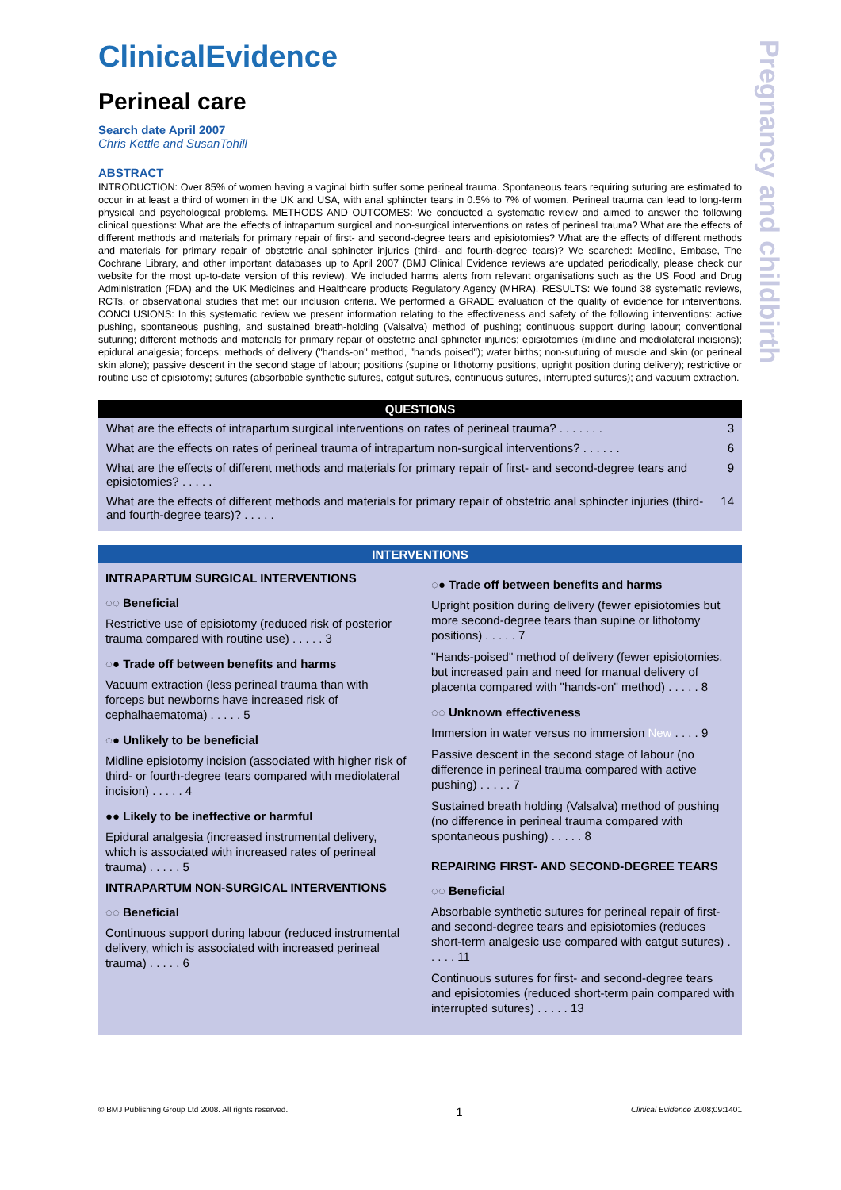Pregnancy and childbirth
ClinicalEvidence
Perineal care
Search date April 2007
Chris Kettle and SusanTohill
ABSTRACT
INTRODUCTION: Over 85% of women having a vaginal birth suffer some perineal trauma. Spontaneous tears requiring suturing are estimated to occur in at least a third of women in the UK and USA, with anal sphincter tears in 0.5% to 7% of women. Perineal trauma can lead to long-term physical and psychological problems. METHODS AND OUTCOMES: We conducted a systematic review and aimed to answer the following clinical questions: What are the effects of intrapartum surgical and non-surgical interventions on rates of perineal trauma? What are the effects of different methods and materials for primary repair of first- and second-degree tears and episiotomies? What are the effects of different methods and materials for primary repair of obstetric anal sphincter injuries (third- and fourth-degree tears)? We searched: Medline, Embase, The Cochrane Library, and other important databases up to April 2007 (BMJ Clinical Evidence reviews are updated periodically, please check our website for the most up-to-date version of this review). We included harms alerts from relevant organisations such as the US Food and Drug Administration (FDA) and the UK Medicines and Healthcare products Regulatory Agency (MHRA). RESULTS: We found 38 systematic reviews, RCTs, or observational studies that met our inclusion criteria. We performed a GRADE evaluation of the quality of evidence for interventions. CONCLUSIONS: In this systematic review we present information relating to the effectiveness and safety of the following interventions: active pushing, spontaneous pushing, and sustained breath-holding (Valsalva) method of pushing; continuous support during labour; conventional suturing; different methods and materials for primary repair of obstetric anal sphincter injuries; episiotomies (midline and mediolateral incisions); epidural analgesia; forceps; methods of delivery ("hands-on" method, "hands poised"); water births; non-suturing of muscle and skin (or perineal skin alone); passive descent in the second stage of labour; positions (supine or lithotomy positions, upright position during delivery); restrictive or routine use of episiotomy; sutures (absorbable synthetic sutures, catgut sutures, continuous sutures, interrupted sutures); and vacuum extraction.
QUESTIONS
What are the effects of intrapartum surgical interventions on rates of perineal trauma? . . . . . . . 3
What are the effects on rates of perineal trauma of intrapartum non-surgical interventions? . . . . . . 6
What are the effects of different methods and materials for primary repair of first- and second-degree tears and episiotomies? . . . . . 9
What are the effects of different methods and materials for primary repair of obstetric anal sphincter injuries (third- and fourth-degree tears)? . . . . . 14
INTERVENTIONS
INTRAPARTUM SURGICAL INTERVENTIONS
◌◌ Beneficial
Restrictive use of episiotomy (reduced risk of posterior trauma compared with routine use) . . . . . 3
◌● Trade off between benefits and harms
Vacuum extraction (less perineal trauma than with forceps but newborns have increased risk of cephalhaematoma) . . . . . 5
◌● Unlikely to be beneficial
Midline episiotomy incision (associated with higher risk of third- or fourth-degree tears compared with mediolateral incision) . . . . . 4
●● Likely to be ineffective or harmful
Epidural analgesia (increased instrumental delivery, which is associated with increased rates of perineal trauma) . . . . . 5
INTRAPARTUM NON-SURGICAL INTERVENTIONS
◌◌ Beneficial
Continuous support during labour (reduced instrumental delivery, which is associated with increased perineal trauma) . . . . . 6
◌● Trade off between benefits and harms
Upright position during delivery (fewer episiotomies but more second-degree tears than supine or lithotomy positions) . . . . . 7
"Hands-poised" method of delivery (fewer episiotomies, but increased pain and need for manual delivery of placenta compared with "hands-on" method) . . . . . 8
◌◌ Unknown effectiveness
Immersion in water versus no immersion New . . . . 9
Passive descent in the second stage of labour (no difference in perineal trauma compared with active pushing) . . . . . 7
Sustained breath holding (Valsalva) method of pushing (no difference in perineal trauma compared with spontaneous pushing) . . . . . 8
REPAIRING FIRST- AND SECOND-DEGREE TEARS
◌◌ Beneficial
Absorbable synthetic sutures for perineal repair of first- and second-degree tears and episiotomies (reduces short-term analgesic use compared with catgut sutures) . . . . . 11
Continuous sutures for first- and second-degree tears and episiotomies (reduced short-term pain compared with interrupted sutures) . . . . . 13
© BMJ Publishing Group Ltd 2008. All rights reserved. 1 Clinical Evidence 2008;09:1401